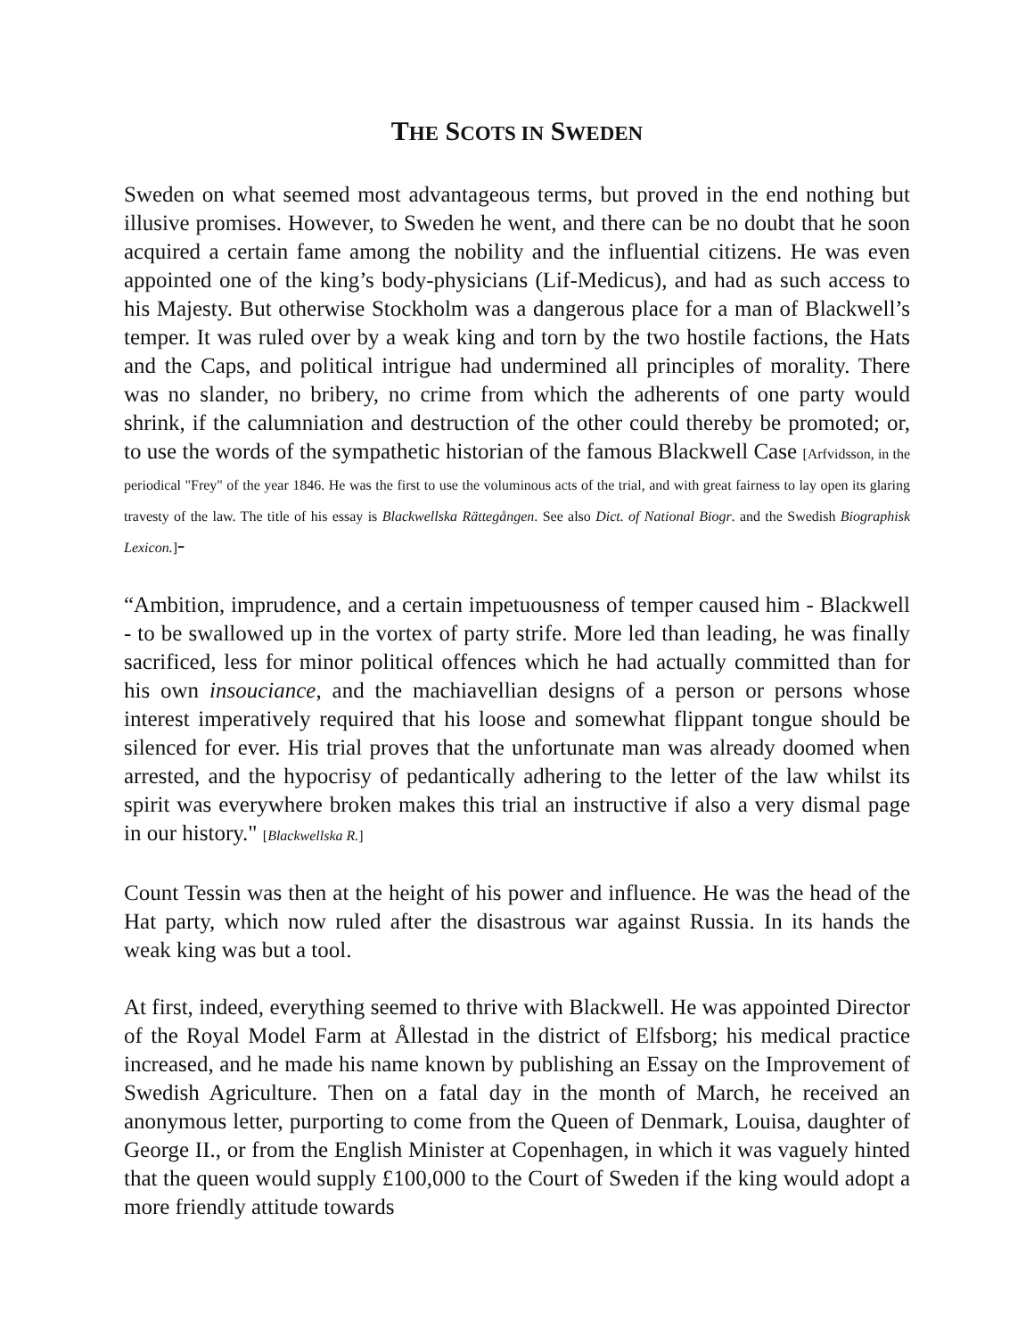THE SCOTS IN SWEDEN
Sweden on what seemed most advantageous terms, but proved in the end nothing but illusive promises. However, to Sweden he went, and there can be no doubt that he soon acquired a certain fame among the nobility and the influential citizens. He was even appointed one of the king’s body-physicians (Lif-Medicus), and had as such access to his Majesty. But otherwise Stockholm was a dangerous place for a man of Blackwell’s temper. It was ruled over by a weak king and torn by the two hostile factions, the Hats and the Caps, and political intrigue had undermined all principles of morality. There was no slander, no bribery, no crime from which the adherents of one party would shrink, if the calumniation and destruction of the other could thereby be promoted; or, to use the words of the sympathetic historian of the famous Blackwell Case [Arfvidsson, in the periodical "Frey" of the year 1846. He was the first to use the voluminous acts of the trial, and with great fairness to lay open its glaring travesty of the law. The title of his essay is Blackwellska Rättegången. See also Dict. of National Biogr. and the Swedish Biographisk Lexicon.]-
“Ambition, imprudence, and a certain impetuousness of temper caused him - Blackwell - to be swallowed up in the vortex of party strife. More led than leading, he was finally sacrificed, less for minor political offences which he had actually committed than for his own insouciance, and the machiavellian designs of a person or persons whose interest imperatively required that his loose and somewhat flippant tongue should be silenced for ever. His trial proves that the unfortunate man was already doomed when arrested, and the hypocrisy of pedantically adhering to the letter of the law whilst its spirit was everywhere broken makes this trial an instructive if also a very dismal page in our history." [Blackwellska R.]
Count Tessin was then at the height of his power and influence. He was the head of the Hat party, which now ruled after the disastrous war against Russia. In its hands the weak king was but a tool.
At first, indeed, everything seemed to thrive with Blackwell. He was appointed Director of the Royal Model Farm at Ållestad in the district of Elfsborg; his medical practice increased, and he made his name known by publishing an Essay on the Improvement of Swedish Agriculture. Then on a fatal day in the month of March, he received an anonymous letter, purporting to come from the Queen of Denmark, Louisa, daughter of George II., or from the English Minister at Copenhagen, in which it was vaguely hinted that the queen would supply £100,000 to the Court of Sweden if the king would adopt a more friendly attitude towards